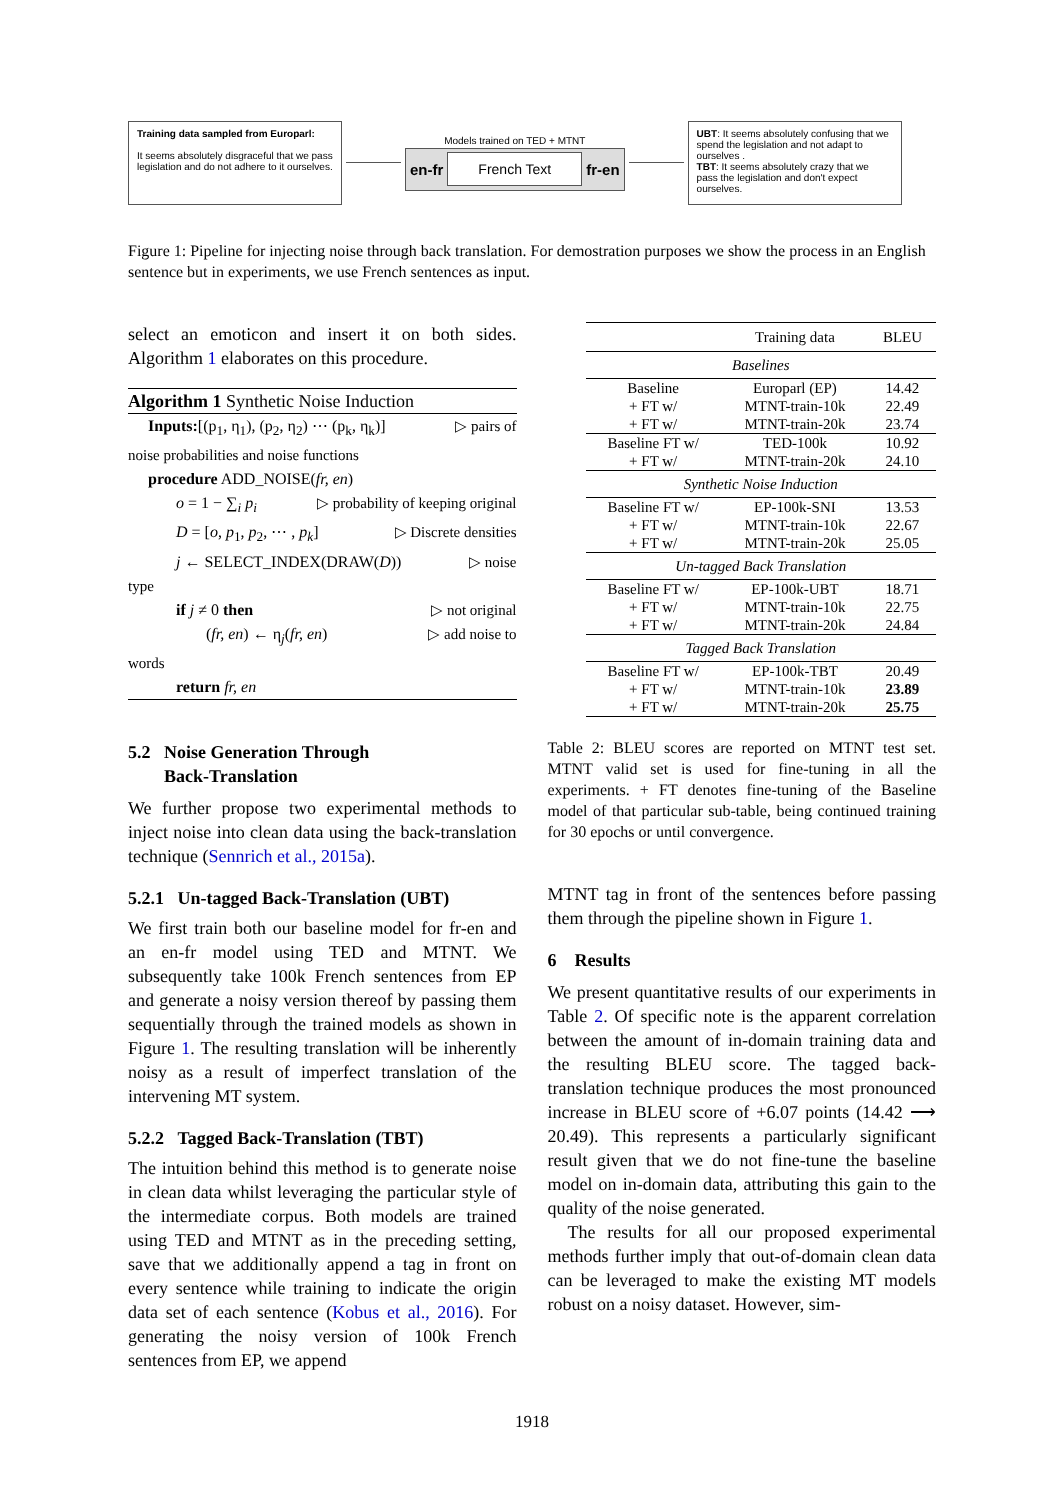Training data sampled from Europarl:
It seems absolutely disgraceful that we pass legislation and do not adhere to it ourselves.
Models trained on TED + MTNT
en-fr French Text fr-en
UBT: It seems absolutely confusing that we spend the legislation and not adapt to ourselves .
TBT: It seems absolutely crazy that we pass the legislation and don't expect ourselves.
Figure 1: Pipeline for injecting noise through back translation. For demostration purposes we show the process in an English sentence but in experiments, we use French sentences as input.
select an emoticon and insert it on both sides. Algorithm 1 elaborates on this procedure.
Algorithm 1 Synthetic Noise Induction
Inputs:[(p<sub>1</sub>, η<sub>1</sub>), (p<sub>2</sub>, η<sub>2</sub>) ⋯ (p<sub>k</sub>, η<sub>k</sub>)] ▷ pairs of
noise probabilities and noise functions
procedure ADD_NOISE(fr, en)
o = 1 − ∑<sub>i</sub> p<sub>i</sub> ▷ probability of keeping original
D = [o, p<sub>1</sub>, p<sub>2</sub>, ⋯ , p<sub>k</sub>] ▷ Discrete densities
j ← SELECT_INDEX(DRAW(D)) ▷ noise
type
if j ≠ 0 then ▷ not original
(fr, en) ← η<sub>j</sub>(fr, en) ▷ add noise to
words
return fr, en
5.2 Noise Generation Through
Back-Translation
We further propose two experimental methods to inject noise into clean data using the back-translation technique (Sennrich et al., 2015a).
5.2.1 Un-tagged Back-Translation (UBT)
We first train both our baseline model for fr-en and an en-fr model using TED and MTNT. We subsequently take 100k French sentences from EP and generate a noisy version thereof by passing them sequentially through the trained models as shown in Figure 1. The resulting translation will be inherently noisy as a result of imperfect translation of the intervening MT system.
5.2.2 Tagged Back-Translation (TBT)
The intuition behind this method is to generate noise in clean data whilst leveraging the particular style of the intermediate corpus. Both models are trained using TED and MTNT as in the preceding setting, save that we additionally append a tag in front on every sentence while training to indicate the origin data set of each sentence (Kobus et al., 2016). For generating the noisy version of 100k French sentences from EP, we append
| | Training data | BLEU |
| --- | --- | --- |
| Baselines | | |
| Baseline + FT w/ + FT w/ | Europarl (EP) MTNT-train-10k MTNT-train-20k | 14.42 22.49 23.74 |
| Baseline FT w/ + FT w/ | TED-100k MTNT-train-20k | 10.92 24.10 |
| Synthetic Noise Induction | | |
| Baseline FT w/ + FT w/ + FT w/ | EP-100k-SNI MTNT-train-10k MTNT-train-20k | 13.53 22.67 25.05 |
| Un-tagged Back Translation | | |
| Baseline FT w/ + FT w/ + FT w/ | EP-100k-UBT MTNT-train-10k MTNT-train-20k | 18.71 22.75 24.84 |
| Tagged Back Translation | | |
| Baseline FT w/ + FT w/ + FT w/ | EP-100k-TBT MTNT-train-10k MTNT-train-20k | 20.49 23.89 25.75 |
Table 2: BLEU scores are reported on MTNT test set. MTNT valid set is used for fine-tuning in all the experiments. + FT denotes fine-tuning of the Baseline model of that particular sub-table, being continued training for 30 epochs or until convergence.
MTNT tag in front of the sentences before passing them through the pipeline shown in Figure 1.
6 Results
We present quantitative results of our experiments in Table 2. Of specific note is the apparent correlation between the amount of in-domain training data and the resulting BLEU score. The tagged back-translation technique produces the most pronounced increase in BLEU score of +6.07 points (14.42 ⟶ 20.49). This represents a particularly significant result given that we do not fine-tune the baseline model on in-domain data, attributing this gain to the quality of the noise generated.
The results for all our proposed experimental methods further imply that out-of-domain clean data can be leveraged to make the existing MT models robust on a noisy dataset. However, sim-
1918